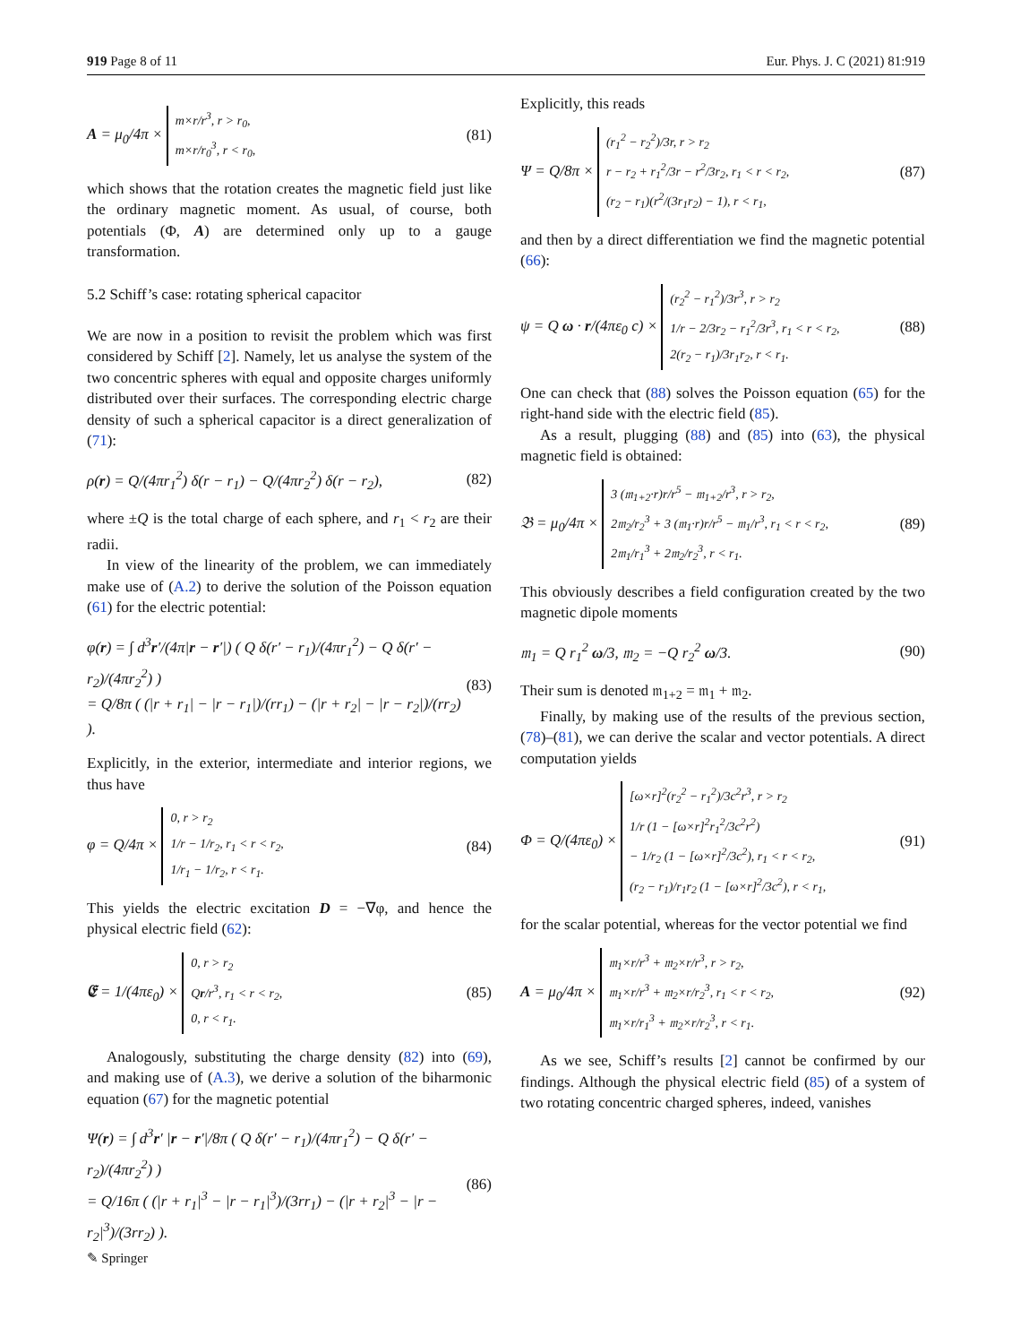919 Page 8 of 11 Eur. Phys. J. C (2021) 81:919
A = μ<sub>0</sub>/4π × m×r/r<sup>3</sup>, r > r<sub>0</sub>,
m×r/r<sub>0</sub><sup>3</sup>, r < r<sub>0</sub>, (81)
which shows that the rotation creates the magnetic field just like the ordinary magnetic moment. As usual, of course, both potentials (Φ, A) are determined only up to a gauge transformation.
5.2 Schiff’s case: rotating spherical capacitor
We are now in a position to revisit the problem which was first considered by Schiff [2]. Namely, let us analyse the system of the two concentric spheres with equal and opposite charges uniformly distributed over their surfaces. The corresponding electric charge density of such a spherical capacitor is a direct generalization of (71):
ρ(r) = Q/(4πr<sub>1</sub><sup>2</sup>) δ(r − r<sub>1</sub>) − Q/(4πr<sub>2</sub><sup>2</sup>) δ(r − r<sub>2</sub>), (82)
where ±Q is the total charge of each sphere, and r<sub>1</sub> < r<sub>2</sub> are their radii.
In view of the linearity of the problem, we can immediately make use of (A.2) to derive the solution of the Poisson equation (61) for the electric potential:
φ(r) = ∫ d<sup>3</sup>r′/(4π|r − r′|) ( Q δ(r′ − r<sub>1</sub>)/(4πr<sub>1</sub><sup>2</sup>) − Q δ(r′ − r<sub>2</sub>)/(4πr<sub>2</sub><sup>2</sup>) )
= Q/8π ( (|r + r<sub>1</sub>| − |r − r<sub>1</sub>|)/(rr<sub>1</sub>) − (|r + r<sub>2</sub>| − |r − r<sub>2</sub>|)/(rr<sub>2</sub>) ). (83)
Explicitly, in the exterior, intermediate and interior regions, we thus have
φ = Q/4π × 0, r > r<sub>2</sub>
1/r − 1/r<sub>2</sub>, r<sub>1</sub> < r < r<sub>2</sub>,
1/r<sub>1</sub> − 1/r<sub>2</sub>, r < r<sub>1</sub>. (84)
This yields the electric excitation D = −∇φ, and hence the physical electric field (62):
𝔈 = 1/(4πε<sub>0</sub>) × 0, r > r<sub>2</sub>
Qr/r<sup>3</sup>, r<sub>1</sub> < r < r<sub>2</sub>,
0, r < r<sub>1</sub>. (85)
Analogously, substituting the charge density (82) into (69), and making use of (A.3), we derive a solution of the biharmonic equation (67) for the magnetic potential
Ψ(r) = ∫ d<sup>3</sup>r′ |r − r′|/8π ( Q δ(r′ − r<sub>1</sub>)/(4πr<sub>1</sub><sup>2</sup>) − Q δ(r′ − r<sub>2</sub>)/(4πr<sub>2</sub><sup>2</sup>) )
= Q/16π ( (|r + r<sub>1</sub>|<sup>3</sup> − |r − r<sub>1</sub>|<sup>3</sup>)/(3rr<sub>1</sub>) − (|r + r<sub>2</sub>|<sup>3</sup> − |r − r<sub>2</sub>|<sup>3</sup>)/(3rr<sub>2</sub>) ). (86)
Explicitly, this reads
Ψ = Q/8π × (r<sub>1</sub><sup>2</sup> − r<sub>2</sub><sup>2</sup>)/3r, r > r<sub>2</sub>
r − r<sub>2</sub> + r<sub>1</sub><sup>2</sup>/3r − r<sup>2</sup>/3r<sub>2</sub>, r<sub>1</sub> < r < r<sub>2</sub>,
(r<sub>2</sub> − r<sub>1</sub>)(r<sup>2</sup>/(3r<sub>1</sub>r<sub>2</sub>) − 1), r < r<sub>1</sub>, (87)
and then by a direct differentiation we find the magnetic potential (66):
ψ = Q ω · r/(4πε<sub>0</sub> c) × (r<sub>2</sub><sup>2</sup> − r<sub>1</sub><sup>2</sup>)/3r<sup>3</sup>, r > r<sub>2</sub>
1/r − 2/3r<sub>2</sub> − r<sub>1</sub><sup>2</sup>/3r<sup>3</sup>, r<sub>1</sub> < r < r<sub>2</sub>,
2(r<sub>2</sub> − r<sub>1</sub>)/3r<sub>1</sub>r<sub>2</sub>, r < r<sub>1</sub>. (88)
One can check that (88) solves the Poisson equation (65) for the right-hand side with the electric field (85).
As a result, plugging (88) and (85) into (63), the physical magnetic field is obtained:
𝔅 = μ<sub>0</sub>/4π × 3 (𝔪<sub>1+2</sub>·r)r/r<sup>5</sup> − 𝔪<sub>1+2</sub>/r<sup>3</sup>, r > r<sub>2</sub>,
2𝔪<sub>2</sub>/r<sub>2</sub><sup>3</sup> + 3 (𝔪<sub>1</sub>·r)r/r<sup>5</sup> − 𝔪<sub>1</sub>/r<sup>3</sup>, r<sub>1</sub> < r < r<sub>2</sub>,
2𝔪<sub>1</sub>/r<sub>1</sub><sup>3</sup> + 2𝔪<sub>2</sub>/r<sub>2</sub><sup>3</sup>, r < r<sub>1</sub>. (89)
This obviously describes a field configuration created by the two magnetic dipole moments
𝔪<sub>1</sub> = Q r<sub>1</sub><sup>2</sup> ω/3, 𝔪<sub>2</sub> = −Q r<sub>2</sub><sup>2</sup> ω/3. (90)
Their sum is denoted 𝔪<sub>1+2</sub> = 𝔪<sub>1</sub> + 𝔪<sub>2</sub>.
Finally, by making use of the results of the previous section, (78)–(81), we can derive the scalar and vector potentials. A direct computation yields
Φ = Q/(4πε<sub>0</sub>) × [ω×r]<sup>2</sup>(r<sub>2</sub><sup>2</sup> − r<sub>1</sub><sup>2</sup>)/3c<sup>2</sup>r<sup>3</sup>, r > r<sub>2</sub>
1/r (1 − [ω×r]<sup>2</sup>r<sub>1</sub><sup>2</sup>/3c<sup>2</sup>r<sup>2</sup>)
− 1/r<sub>2</sub> (1 − [ω×r]<sup>2</sup>/3c<sup>2</sup>), r<sub>1</sub> < r < r<sub>2</sub>,
(r<sub>2</sub> − r<sub>1</sub>)/r<sub>1</sub>r<sub>2</sub> (1 − [ω×r]<sup>2</sup>/3c<sup>2</sup>), r < r<sub>1</sub>, (91)
for the scalar potential, whereas for the vector potential we find
A = μ<sub>0</sub>/4π × 𝔪<sub>1</sub>×r/r<sup>3</sup> + 𝔪<sub>2</sub>×r/r<sup>3</sup>, r > r<sub>2</sub>,
𝔪<sub>1</sub>×r/r<sup>3</sup> + 𝔪<sub>2</sub>×r/r<sub>2</sub><sup>3</sup>, r<sub>1</sub> < r < r<sub>2</sub>,
𝔪<sub>1</sub>×r/r<sub>1</sub><sup>3</sup> + 𝔪<sub>2</sub>×r/r<sub>2</sub><sup>3</sup>, r < r<sub>1</sub>. (92)
As we see, Schiff’s results [2] cannot be confirmed by our findings. Although the physical electric field (85) of a system of two rotating concentric charged spheres, indeed, vanishes
✎ Springer